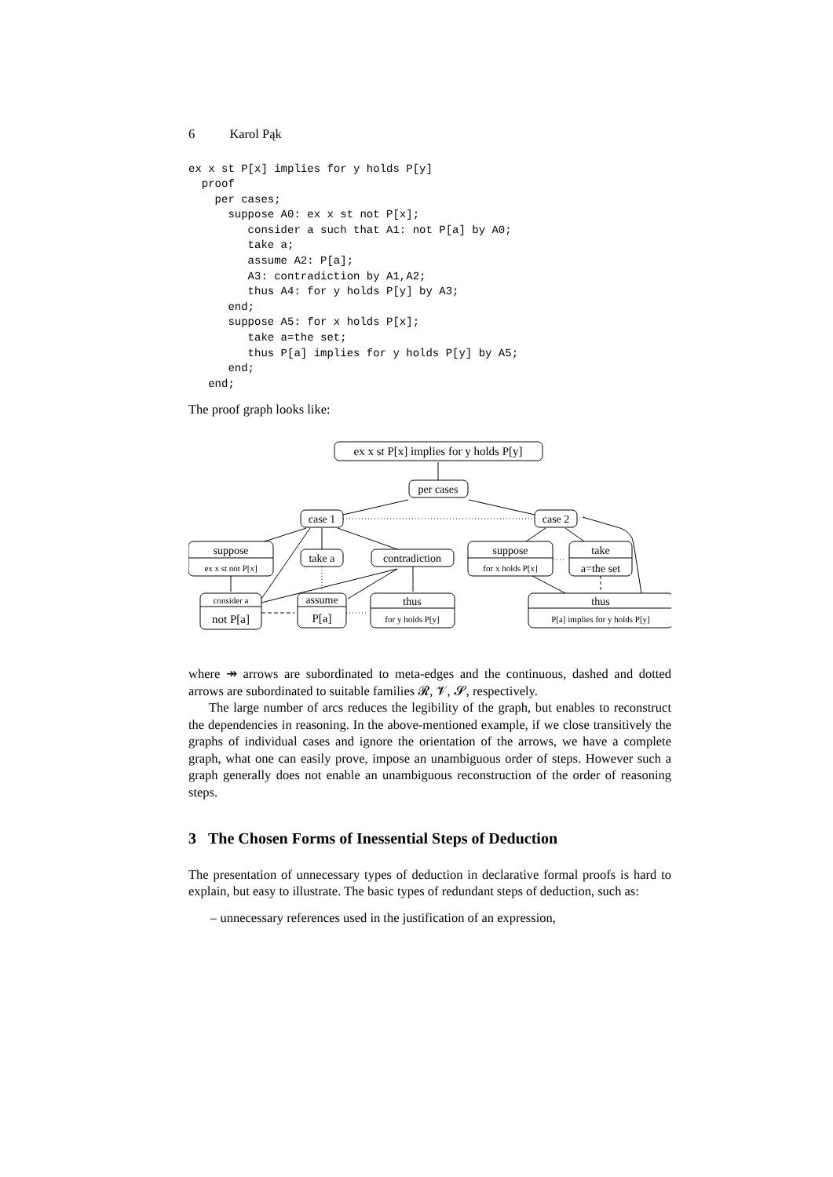6 Karol Pąk
ex x st P[x] implies for y holds P[y]
  proof
    per cases;
      suppose A0: ex x st not P[x];
         consider a such that A1: not P[a] by A0;
         take a;
         assume A2: P[a];
         A3: contradiction by A1,A2;
         thus A4: for y holds P[y] by A3;
      end;
      suppose A5: for x holds P[x];
         take a=the set;
         thus P[a] implies for y holds P[y] by A5;
      end;
   end;
The proof graph looks like:
ex x st P[x] implies for y holds P[y]
per cases
case 1
case 2
suppose
ex x st not P[x]
take a
contradiction
suppose
for x holds P[x]
take
a=the set
consider a
not P[a]
assume
P[a]
thus
for y holds P[y]
thus
P[a] implies for y holds P[y]
where ↠ arrows are subordinated to meta-edges and the continuous, dashed and dotted arrows are subordinated to suitable families 𝓡, 𝓥, 𝓢, respectively.
The large number of arcs reduces the legibility of the graph, but enables to reconstruct the dependencies in reasoning. In the above-mentioned example, if we close transitively the graphs of individual cases and ignore the orientation of the arrows, we have a complete graph, what one can easily prove, impose an unambiguous order of steps. However such a graph generally does not enable an unambiguous reconstruction of the order of reasoning steps.
3 The Chosen Forms of Inessential Steps of Deduction
The presentation of unnecessary types of deduction in declarative formal proofs is hard to explain, but easy to illustrate. The basic types of redundant steps of deduction, such as:
– unnecessary references used in the justification of an expression,